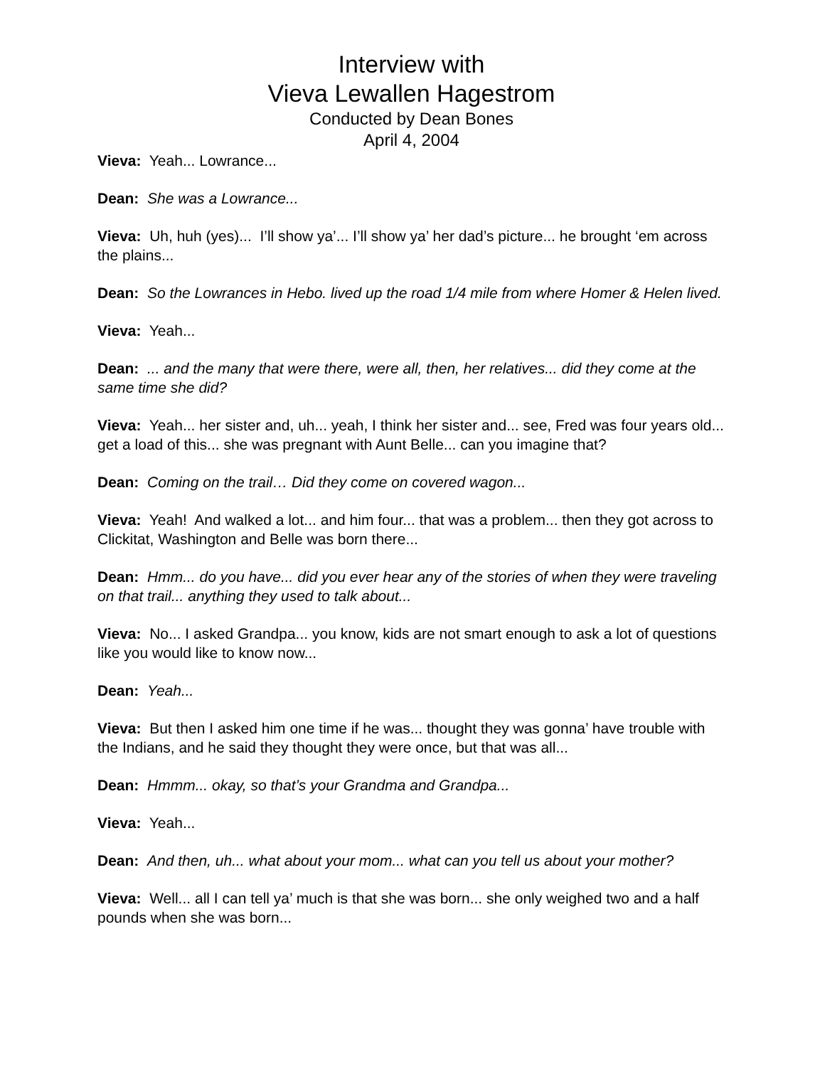Interview with
Vieva Lewallen Hagestrom
Conducted by Dean Bones
April 4, 2004
Vieva: Yeah... Lowrance...
Dean: She was a Lowrance...
Vieva: Uh, huh (yes)... I’ll show ya’... I’ll show ya’ her dad’s picture... he brought ‘em across the plains...
Dean: So the Lowrances in Hebo. lived up the road 1/4 mile from where Homer & Helen lived.
Vieva: Yeah...
Dean: ... and the many that were there, were all, then, her relatives... did they come at the same time she did?
Vieva: Yeah... her sister and, uh... yeah, I think her sister and... see, Fred was four years old... get a load of this... she was pregnant with Aunt Belle... can you imagine that?
Dean: Coming on the trail… Did they come on covered wagon...
Vieva: Yeah! And walked a lot... and him four... that was a problem... then they got across to Clickitat, Washington and Belle was born there...
Dean: Hmm... do you have... did you ever hear any of the stories of when they were traveling on that trail... anything they used to talk about...
Vieva: No... I asked Grandpa... you know, kids are not smart enough to ask a lot of questions like you would like to know now...
Dean: Yeah...
Vieva: But then I asked him one time if he was... thought they was gonna’ have trouble with the Indians, and he said they thought they were once, but that was all...
Dean: Hmmm... okay, so that’s your Grandma and Grandpa...
Vieva: Yeah...
Dean: And then, uh... what about your mom... what can you tell us about your mother?
Vieva: Well... all I can tell ya’ much is that she was born... she only weighed two and a half pounds when she was born...